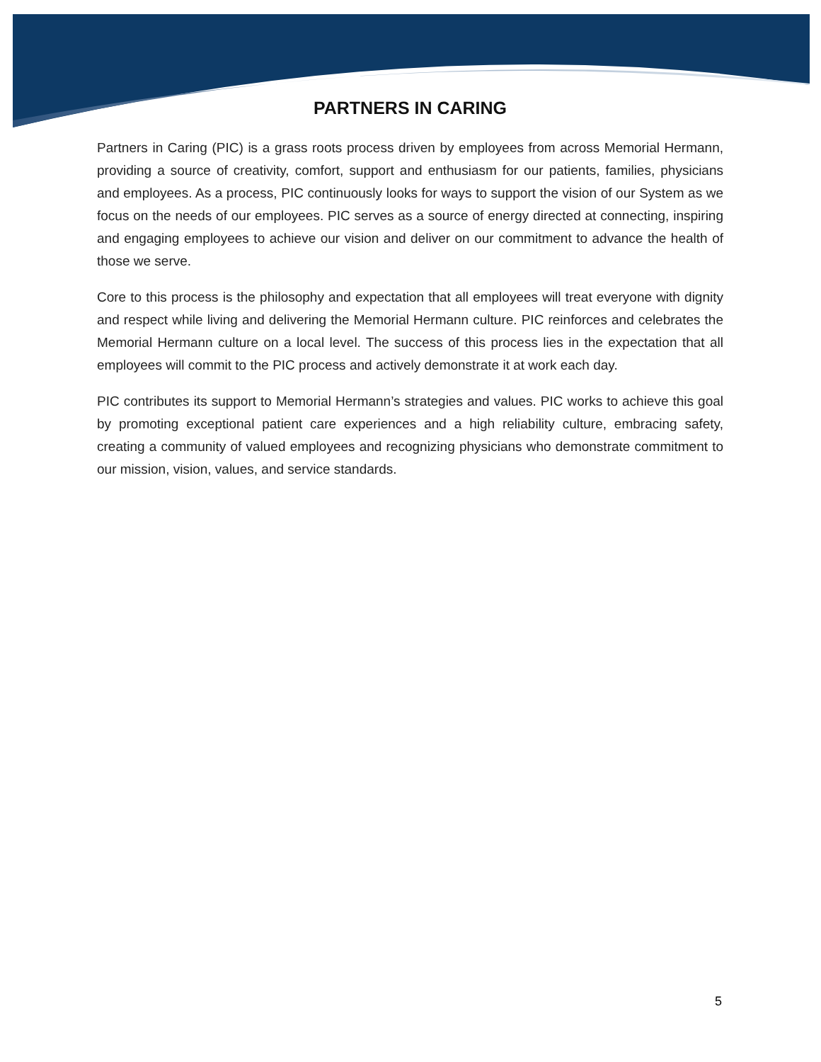PARTNERS IN CARING
Partners in Caring (PIC) is a grass roots process driven by employees from across Memorial Hermann, providing a source of creativity, comfort, support and enthusiasm for our patients, families, physicians and employees. As a process, PIC continuously looks for ways to support the vision of our System as we focus on the needs of our employees. PIC serves as a source of energy directed at connecting, inspiring and engaging employees to achieve our vision and deliver on our commitment to advance the health of those we serve.
Core to this process is the philosophy and expectation that all employees will treat everyone with dignity and respect while living and delivering the Memorial Hermann culture. PIC reinforces and celebrates the Memorial Hermann culture on a local level. The success of this process lies in the expectation that all employees will commit to the PIC process and actively demonstrate it at work each day.
PIC contributes its support to Memorial Hermann’s strategies and values. PIC works to achieve this goal by promoting exceptional patient care experiences and a high reliability culture, embracing safety, creating a community of valued employees and recognizing physicians who demonstrate commitment to our mission, vision, values, and service standards.
5